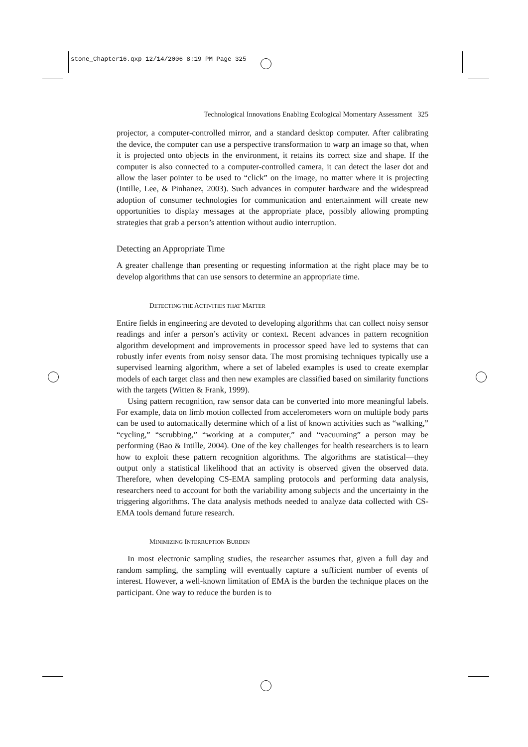stone_Chapter16.qxp 12/14/2006 8:19 PM Page 325
Technological Innovations Enabling Ecological Momentary Assessment 325
projector, a computer-controlled mirror, and a standard desktop computer. After calibrating the device, the computer can use a perspective transformation to warp an image so that, when it is projected onto objects in the environment, it retains its correct size and shape. If the computer is also connected to a computer-controlled camera, it can detect the laser dot and allow the laser pointer to be used to “click” on the image, no matter where it is projecting (Intille, Lee, & Pinhanez, 2003). Such advances in computer hardware and the widespread adoption of consumer technologies for communication and entertainment will create new opportunities to display messages at the appropriate place, possibly allowing prompting strategies that grab a person’s attention without audio interruption.
Detecting an Appropriate Time
A greater challenge than presenting or requesting information at the right place may be to develop algorithms that can use sensors to determine an appropriate time.
DETECTING THE ACTIVITIES THAT MATTER
Entire fields in engineering are devoted to developing algorithms that can collect noisy sensor readings and infer a person’s activity or context. Recent advances in pattern recognition algorithm development and improvements in processor speed have led to systems that can robustly infer events from noisy sensor data. The most promising techniques typically use a supervised learning algorithm, where a set of labeled examples is used to create exemplar models of each target class and then new examples are classified based on similarity functions with the targets (Witten & Frank, 1999).
Using pattern recognition, raw sensor data can be converted into more meaningful labels. For example, data on limb motion collected from accelerometers worn on multiple body parts can be used to automatically determine which of a list of known activities such as “walking,” “cycling,” “scrubbing,” “working at a computer,” and “vacuuming” a person may be performing (Bao & Intille, 2004). One of the key challenges for health researchers is to learn how to exploit these pattern recognition algorithms. The algorithms are statistical—they output only a statistical likelihood that an activity is observed given the observed data. Therefore, when developing CS-EMA sampling protocols and performing data analysis, researchers need to account for both the variability among subjects and the uncertainty in the triggering algorithms. The data analysis methods needed to analyze data collected with CS-EMA tools demand future research.
MINIMIZING INTERRUPTION BURDEN
In most electronic sampling studies, the researcher assumes that, given a full day and random sampling, the sampling will eventually capture a sufficient number of events of interest. However, a well-known limitation of EMA is the burden the technique places on the participant. One way to reduce the burden is to